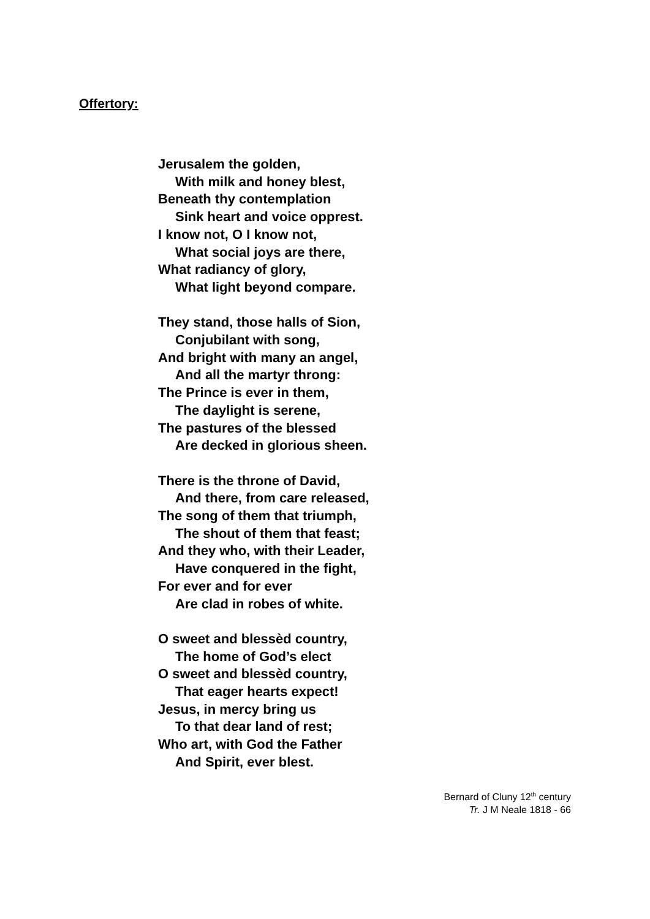Offertory:
Jerusalem the golden,
With milk and honey blest,
Beneath thy contemplation
Sink heart and voice opprest.
I know not, O I know not,
What social joys are there,
What radiancy of glory,
What light beyond compare.
They stand, those halls of Sion,
Conjubilant with song,
And bright with many an angel,
And all the martyr throng:
The Prince is ever in them,
The daylight is serene,
The pastures of the blessed
Are decked in glorious sheen.
There is the throne of David,
And there, from care released,
The song of them that triumph,
The shout of them that feast;
And they who, with their Leader,
Have conquered in the fight,
For ever and for ever
Are clad in robes of white.
O sweet and blessèd country,
The home of God’s elect
O sweet and blessèd country,
That eager hearts expect!
Jesus, in mercy bring us
To that dear land of rest;
Who art, with God the Father
And Spirit, ever blest.
Bernard of Cluny 12<sup>th</sup> century
Tr. J M Neale 1818 - 66